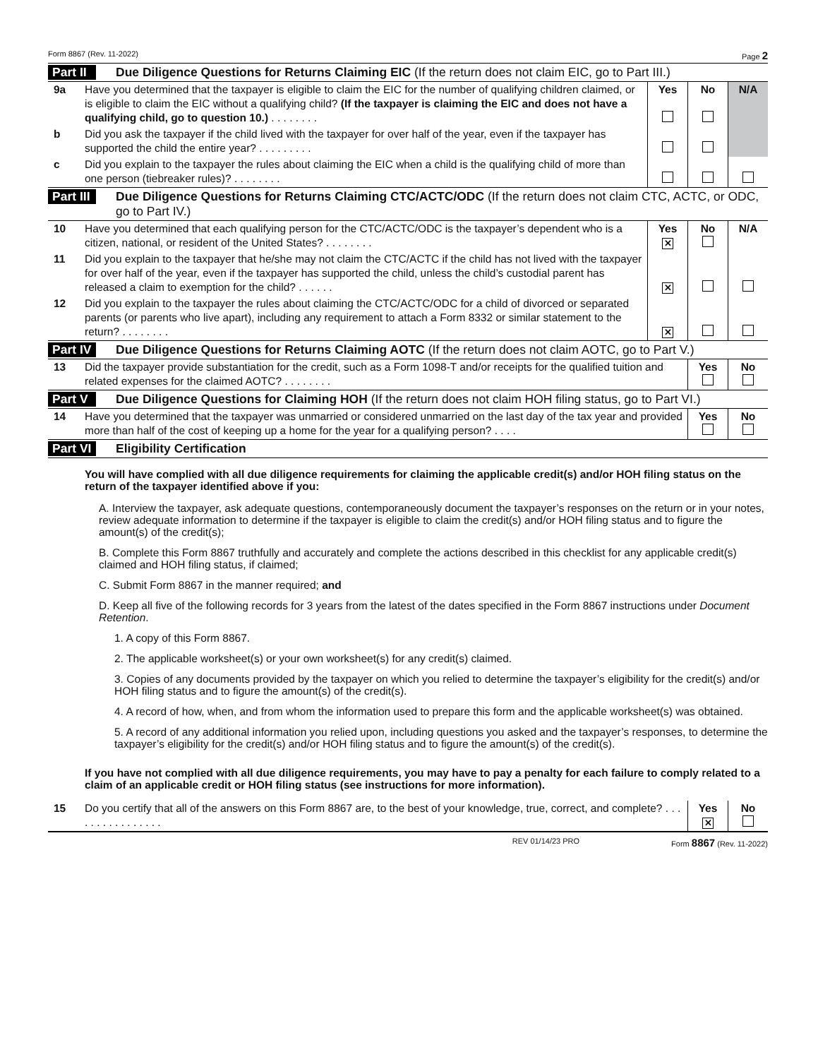Form 8867 (Rev. 11-2022) Page 2
Part II Due Diligence Questions for Returns Claiming EIC (If the return does not claim EIC, go to Part III.)
| 9a | Have you determined that the taxpayer is eligible to claim the EIC for the number of qualifying children claimed, or is eligible to claim the EIC without a qualifying child? (If the taxpayer is claiming the EIC and does not have a qualifying child, go to question 10.) . . . . . . . . | Yes | No | N/A |
| b | Did you ask the taxpayer if the child lived with the taxpayer for over half of the year, even if the taxpayer has supported the child the entire year? . . . . . . . . . | | | |
| c | Did you explain to the taxpayer the rules about claiming the EIC when a child is the qualifying child of more than one person (tiebreaker rules)? . . . . . . . . | | | |
Part III Due Diligence Questions for Returns Claiming CTC/ACTC/ODC (If the return does not claim CTC, ACTC, or ODC, go to Part IV.)
| 10 | Have you determined that each qualifying person for the CTC/ACTC/ODC is the taxpayer’s dependent who is a citizen, national, or resident of the United States? . . . . . . . . | Yes ✕ | No | N/A |
| 11 | Did you explain to the taxpayer that he/she may not claim the CTC/ACTC if the child has not lived with the taxpayer for over half of the year, even if the taxpayer has supported the child, unless the child’s custodial parent has released a claim to exemption for the child? . . . . . . | ✕ | | |
| 12 | Did you explain to the taxpayer the rules about claiming the CTC/ACTC/ODC for a child of divorced or separated parents (or parents who live apart), including any requirement to attach a Form 8332 or similar statement to the return? . . . . . . . . | ✕ | | |
Part IV Due Diligence Questions for Returns Claiming AOTC (If the return does not claim AOTC, go to Part V.)
| 13 | Did the taxpayer provide substantiation for the credit, such as a Form 1098-T and/or receipts for the qualified tuition and related expenses for the claimed AOTC? . . . . . . . . | Yes | No |
Part V Due Diligence Questions for Claiming HOH (If the return does not claim HOH filing status, go to Part VI.)
| 14 | Have you determined that the taxpayer was unmarried or considered unmarried on the last day of the tax year and provided more than half of the cost of keeping up a home for the year for a qualifying person? . . . . | Yes | No |
Part VI Eligibility Certification
You will have complied with all due diligence requirements for claiming the applicable credit(s) and/or HOH filing status on the return of the taxpayer identified above if you:
A. Interview the taxpayer, ask adequate questions, contemporaneously document the taxpayer’s responses on the return or in your notes, review adequate information to determine if the taxpayer is eligible to claim the credit(s) and/or HOH filing status and to figure the amount(s) of the credit(s);
B. Complete this Form 8867 truthfully and accurately and complete the actions described in this checklist for any applicable credit(s) claimed and HOH filing status, if claimed;
C. Submit Form 8867 in the manner required; and
D. Keep all five of the following records for 3 years from the latest of the dates specified in the Form 8867 instructions under Document Retention.
1. A copy of this Form 8867.
2. The applicable worksheet(s) or your own worksheet(s) for any credit(s) claimed.
3. Copies of any documents provided by the taxpayer on which you relied to determine the taxpayer’s eligibility for the credit(s) and/or HOH filing status and to figure the amount(s) of the credit(s).
4. A record of how, when, and from whom the information used to prepare this form and the applicable worksheet(s) was obtained.
5. A record of any additional information you relied upon, including questions you asked and the taxpayer’s responses, to determine the taxpayer’s eligibility for the credit(s) and/or HOH filing status and to figure the amount(s) of the credit(s).
If you have not complied with all due diligence requirements, you may have to pay a penalty for each failure to comply related to a claim of an applicable credit or HOH filing status (see instructions for more information).
| 15 | Do you certify that all of the answers on this Form 8867 are, to the best of your knowledge, true, correct, and complete? . . . . . . . . . . . . . . . . | Yes ✕ | No |
REV 01/14/23 PRO Form 8867 (Rev. 11-2022)